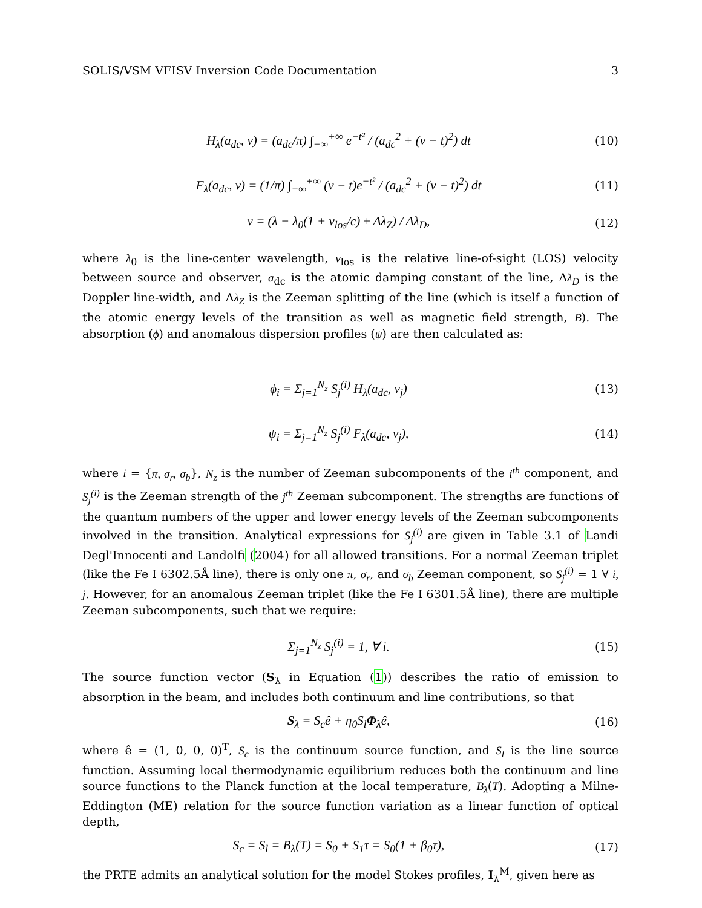SOLIS/VSM VFISV Inversion Code Documentation 3
H<sub>λ</sub>(a<sub>dc</sub>, v) = (a<sub>dc</sub>/π) ∫<sub>−∞</sub><sup>+∞</sup> e<sup>−t²</sup> / (a<sub>dc</sub><sup>2</sup> + (v − t)<sup>2</sup>) dt (10)
F<sub>λ</sub>(a<sub>dc</sub>, v) = (1/π) ∫<sub>−∞</sub><sup>+∞</sup> (v − t)e<sup>−t²</sup> / (a<sub>dc</sub><sup>2</sup> + (v − t)<sup>2</sup>) dt (11)
v = (λ − λ<sub>0</sub>(1 + v<sub>los</sub>/c) ± Δλ<sub>Z</sub>) / Δλ<sub>D</sub>, (12)
where λ<sub>0</sub> is the line-center wavelength, v<sub>los</sub> is the relative line-of-sight (LOS) velocity between source and observer, a<sub>dc</sub> is the atomic damping constant of the line, Δλ<sub>D</sub> is the Doppler line-width, and Δλ<sub>Z</sub> is the Zeeman splitting of the line (which is itself a function of the atomic energy levels of the transition as well as magnetic field strength, B). The absorption (ϕ) and anomalous dispersion profiles (ψ) are then calculated as:
ϕ<sub>i</sub> = Σ<sub>j=1</sub><sup>N<sub>z</sub></sup> S<sub>j</sub><sup>(i)</sup> H<sub>λ</sub>(a<sub>dc</sub>, v<sub>j</sub>) (13)
ψ<sub>i</sub> = Σ<sub>j=1</sub><sup>N<sub>z</sub></sup> S<sub>j</sub><sup>(i)</sup> F<sub>λ</sub>(a<sub>dc</sub>, v<sub>j</sub>), (14)
where i = {π, σ<sub>r</sub>, σ<sub>b</sub>}, N<sub>z</sub> is the number of Zeeman subcomponents of the i<sup>th</sup> component, and S<sub>j</sub><sup>(i)</sup> is the Zeeman strength of the j<sup>th</sup> Zeeman subcomponent. The strengths are functions of the quantum numbers of the upper and lower energy levels of the Zeeman subcomponents involved in the transition. Analytical expressions for S<sub>j</sub><sup>(i)</sup> are given in Table 3.1 of Landi Degl'Innocenti and Landolfi (2004) for all allowed transitions. For a normal Zeeman triplet (like the Fe I 6302.5Å line), there is only one π, σ<sub>r</sub>, and σ<sub>b</sub> Zeeman component, so S<sub>j</sub><sup>(i)</sup> = 1 ∀ i, j. However, for an anomalous Zeeman triplet (like the Fe I 6301.5Å line), there are multiple Zeeman subcomponents, such that we require:
Σ<sub>j=1</sub><sup>N<sub>z</sub></sup> S<sub>j</sub><sup>(i)</sup> = 1, ∀ i. (15)
The source function vector (S<sub>λ</sub> in Equation (1)) describes the ratio of emission to absorption in the beam, and includes both continuum and line contributions, so that
S<sub>λ</sub> = S<sub>c</sub>ê + η<sub>0</sub>S<sub>l</sub>Φ<sub>λ</sub>ê, (16)
where ê = (1, 0, 0, 0)<sup>T</sup>, S<sub>c</sub> is the continuum source function, and S<sub>l</sub> is the line source function. Assuming local thermodynamic equilibrium reduces both the continuum and line source functions to the Planck function at the local temperature, B<sub>λ</sub>(T). Adopting a Milne-Eddington (ME) relation for the source function variation as a linear function of optical depth,
S<sub>c</sub> = S<sub>l</sub> = B<sub>λ</sub>(T) = S<sub>0</sub> + S<sub>1</sub>τ = S<sub>0</sub>(1 + β<sub>0</sub>τ), (17)
the PRTE admits an analytical solution for the model Stokes profiles, I<sub>λ</sub><sup>M</sup>, given here as